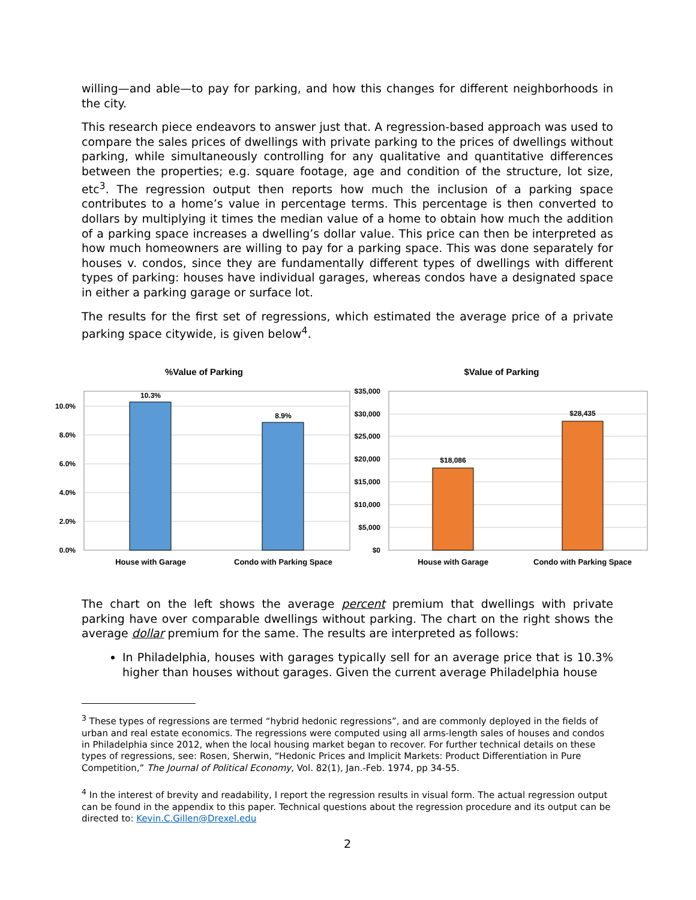willing—and able—to pay for parking, and how this changes for different neighborhoods in the city.
This research piece endeavors to answer just that. A regression-based approach was used to compare the sales prices of dwellings with private parking to the prices of dwellings without parking, while simultaneously controlling for any qualitative and quantitative differences between the properties; e.g. square footage, age and condition of the structure, lot size, etc<sup>3</sup>. The regression output then reports how much the inclusion of a parking space contributes to a home’s value in percentage terms. This percentage is then converted to dollars by multiplying it times the median value of a home to obtain how much the addition of a parking space increases a dwelling’s dollar value. This price can then be interpreted as how much homeowners are willing to pay for a parking space. This was done separately for houses v. condos, since they are fundamentally different types of dwellings with different types of parking: houses have individual garages, whereas condos have a designated space in either a parking garage or surface lot.
The results for the first set of regressions, which estimated the average price of a private parking space citywide, is given below<sup>4</sup>.
%Value of Parking
0.0%
2.0%
4.0%
6.0%
8.0%
10.0%
10.3%
8.9%
House with Garage
Condo with Parking Space
$Value of Parking
$0
$5,000
$10,000
$15,000
$20,000
$25,000
$30,000
$35,000
$18,086
$28,435
House with Garage
Condo with Parking Space
The chart on the left shows the average percent premium that dwellings with private parking have over comparable dwellings without parking. The chart on the right shows the average dollar premium for the same. The results are interpreted as follows:
In Philadelphia, houses with garages typically sell for an average price that is 10.3% higher than houses without garages. Given the current average Philadelphia house
<sup>3</sup> These types of regressions are termed “hybrid hedonic regressions”, and are commonly deployed in the fields of urban and real estate economics. The regressions were computed using all arms-length sales of houses and condos in Philadelphia since 2012, when the local housing market began to recover. For further technical details on these types of regressions, see: Rosen, Sherwin, “Hedonic Prices and Implicit Markets: Product Differentiation in Pure Competition,” The Journal of Political Economy, Vol. 82(1), Jan.-Feb. 1974, pp 34-55.
<sup>4</sup> In the interest of brevity and readability, I report the regression results in visual form. The actual regression output can be found in the appendix to this paper. Technical questions about the regression procedure and its output can be directed to: Kevin.C.Gillen@Drexel.edu
2